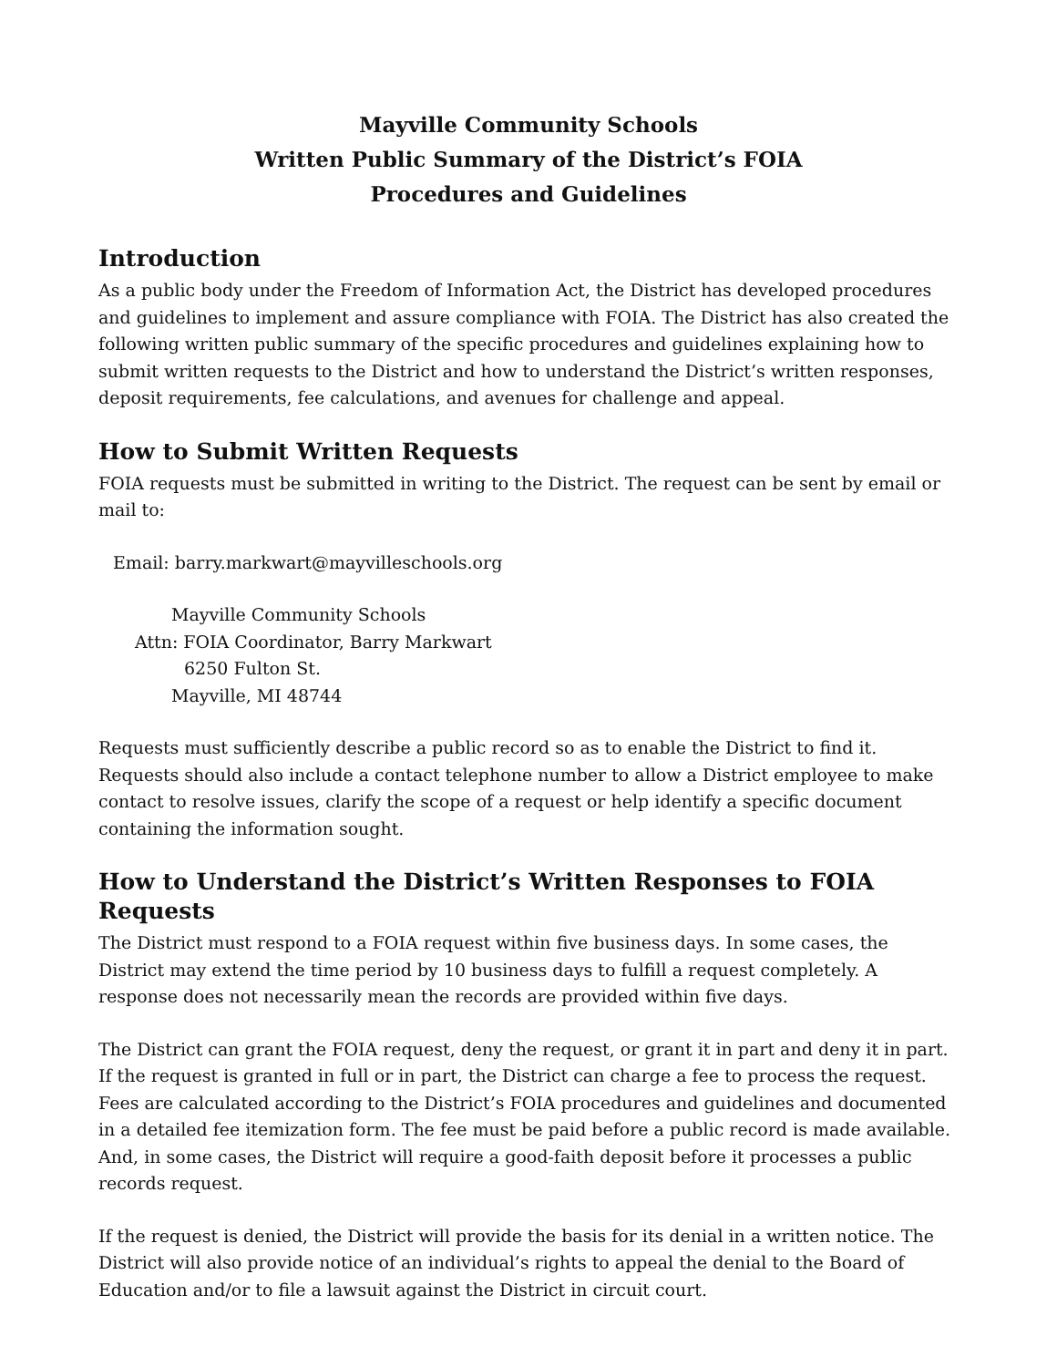Mayville Community Schools
Written Public Summary of the District’s FOIA
Procedures and Guidelines
Introduction
As a public body under the Freedom of Information Act, the District has developed procedures and guidelines to implement and assure compliance with FOIA. The District has also created the following written public summary of the specific procedures and guidelines explaining how to submit written requests to the District and how to understand the District’s written responses, deposit requirements, fee calculations, and avenues for challenge and appeal.
How to Submit Written Requests
FOIA requests must be submitted in writing to the District. The request can be sent by email or mail to:
Email: barry.markwart@mayvilleschools.org
Mayville Community Schools
Attn: FOIA Coordinator, Barry Markwart
6250 Fulton St.
Mayville, MI 48744
Requests must sufficiently describe a public record so as to enable the District to find it. Requests should also include a contact telephone number to allow a District employee to make contact to resolve issues, clarify the scope of a request or help identify a specific document containing the information sought.
How to Understand the District’s Written Responses to FOIA Requests
The District must respond to a FOIA request within five business days. In some cases, the District may extend the time period by 10 business days to fulfill a request completely. A response does not necessarily mean the records are provided within five days.
The District can grant the FOIA request, deny the request, or grant it in part and deny it in part. If the request is granted in full or in part, the District can charge a fee to process the request. Fees are calculated according to the District’s FOIA procedures and guidelines and documented in a detailed fee itemization form. The fee must be paid before a public record is made available. And, in some cases, the District will require a good-faith deposit before it processes a public records request.
If the request is denied, the District will provide the basis for its denial in a written notice. The District will also provide notice of an individual’s rights to appeal the denial to the Board of Education and/or to file a lawsuit against the District in circuit court.